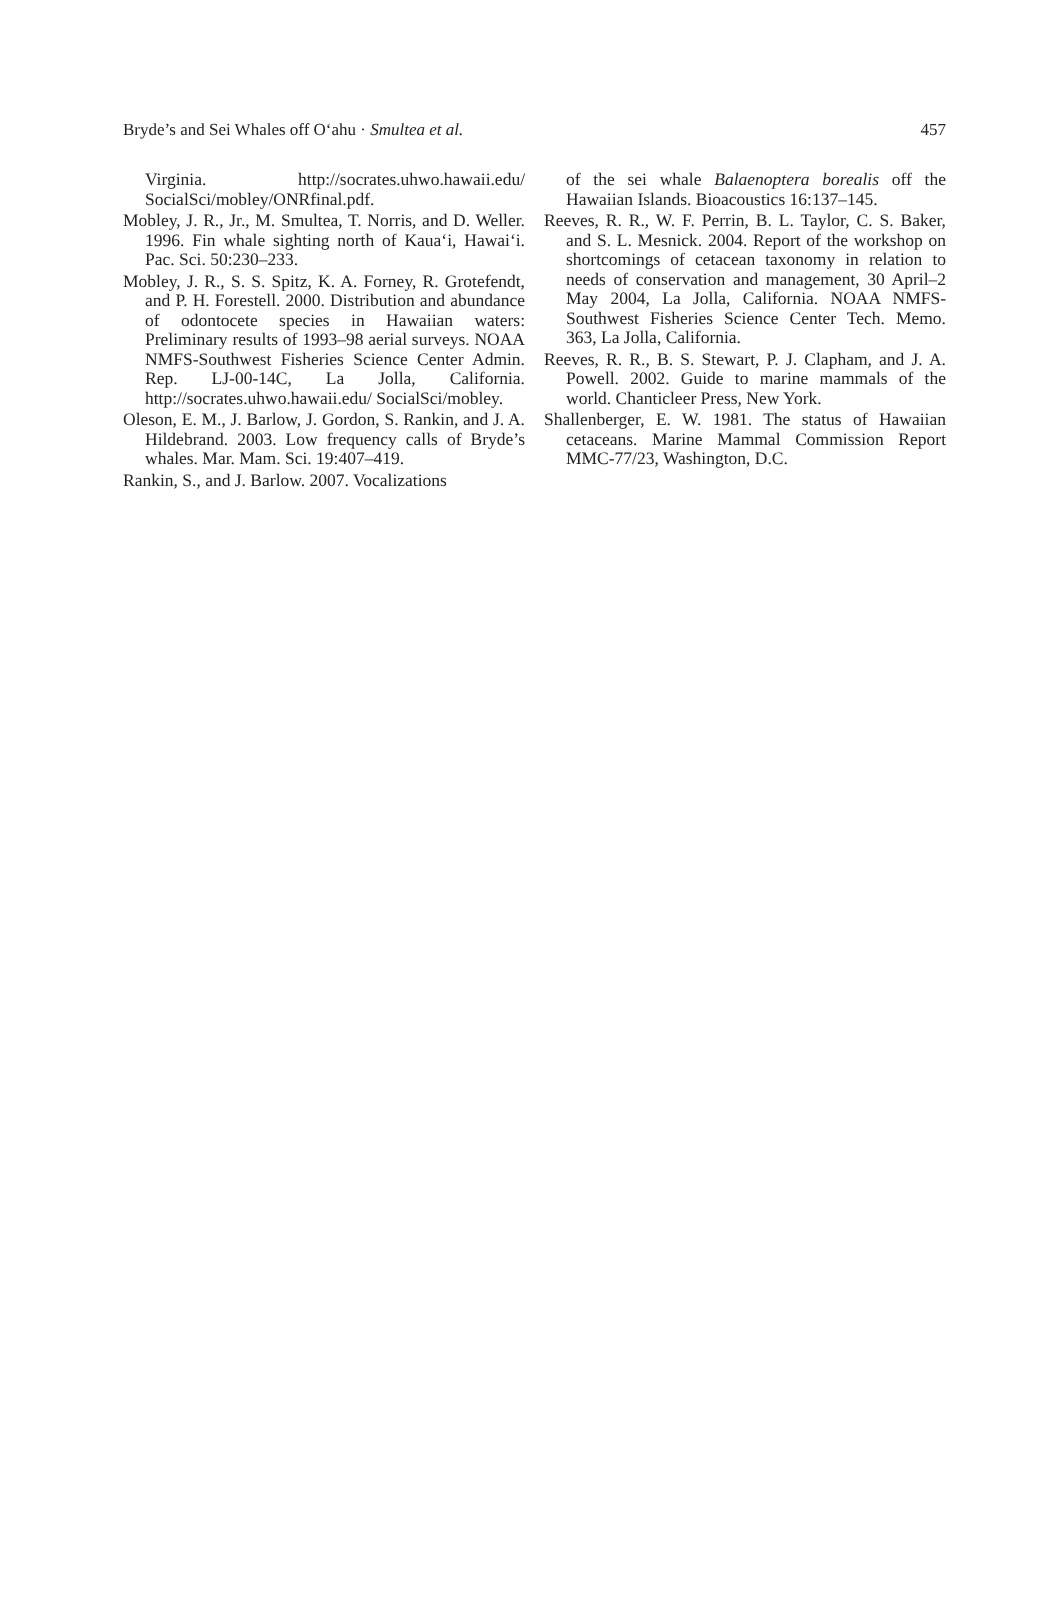Bryde’s and Sei Whales off O‘ahu · Smultea et al. 457
Virginia. http://socrates.uhwo.hawaii.edu/ SocialSci/mobley/ONRfinal.pdf.
Mobley, J. R., Jr., M. Smultea, T. Norris, and D. Weller. 1996. Fin whale sighting north of Kaua‘i, Hawai‘i. Pac. Sci. 50:230–233.
Mobley, J. R., S. S. Spitz, K. A. Forney, R. Grotefendt, and P. H. Forestell. 2000. Distribution and abundance of odontocete species in Hawaiian waters: Preliminary results of 1993–98 aerial surveys. NOAA NMFS-Southwest Fisheries Science Center Admin. Rep. LJ-00-14C, La Jolla, California. http://socrates.uhwo.hawaii.edu/ SocialSci/mobley.
Oleson, E. M., J. Barlow, J. Gordon, S. Rankin, and J. A. Hildebrand. 2003. Low frequency calls of Bryde’s whales. Mar. Mam. Sci. 19:407–419.
Rankin, S., and J. Barlow. 2007. Vocalizations
of the sei whale Balaenoptera borealis off the Hawaiian Islands. Bioacoustics 16:137–145.
Reeves, R. R., W. F. Perrin, B. L. Taylor, C. S. Baker, and S. L. Mesnick. 2004. Report of the workshop on shortcomings of cetacean taxonomy in relation to needs of conservation and management, 30 April–2 May 2004, La Jolla, California. NOAA NMFS-Southwest Fisheries Science Center Tech. Memo. 363, La Jolla, California.
Reeves, R. R., B. S. Stewart, P. J. Clapham, and J. A. Powell. 2002. Guide to marine mammals of the world. Chanticleer Press, New York.
Shallenberger, E. W. 1981. The status of Hawaiian cetaceans. Marine Mammal Commission Report MMC-77/23, Washington, D.C.